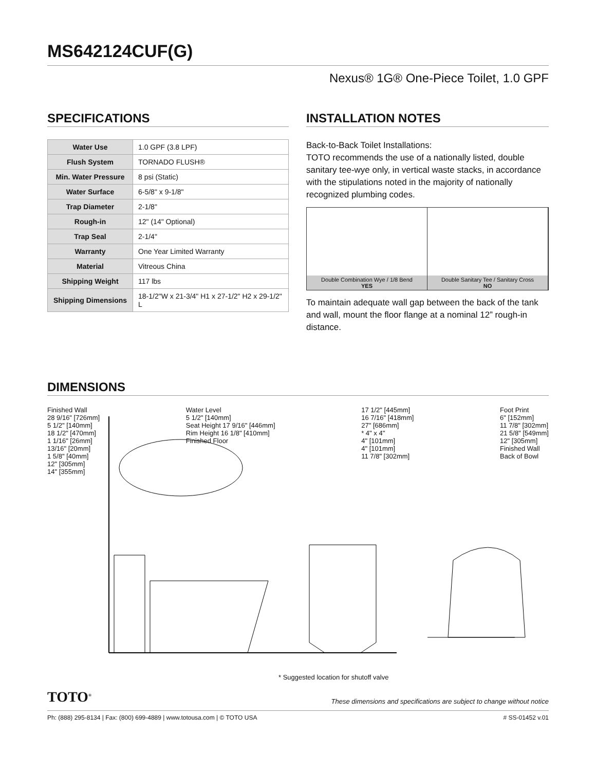MS642124CUF(G)
Nexus® 1G® One-Piece Toilet, 1.0 GPF
SPECIFICATIONS
| Water Use | 1.0 GPF (3.8 LPF) |
| Flush System | TORNADO FLUSH® |
| Min. Water Pressure | 8 psi (Static) |
| Water Surface | 6-5/8" x 9-1/8" |
| Trap Diameter | 2-1/8" |
| Rough-in | 12" (14" Optional) |
| Trap Seal | 2-1/4" |
| Warranty | One Year Limited Warranty |
| Material | Vitreous China |
| Shipping Weight | 117 lbs |
| Shipping Dimensions | 18-1/2"W x 21-3/4" H1 x 27-1/2" H2 x 29-1/2" L |
INSTALLATION NOTES
Back-to-Back Toilet Installations:
TOTO recommends the use of a nationally listed, double sanitary tee-wye only, in vertical waste stacks, in accordance with the stipulations noted in the majority of nationally recognized plumbing codes.
Double Combination Wye / 1/8 Bend
YES
Double Sanitary Tee / Sanitary Cross
NO
To maintain adequate wall gap between the back of the tank and wall, mount the floor flange at a nominal 12” rough-in distance.
DIMENSIONS
Finished Wall
28 9/16" [726mm]
5 1/2" [140mm]
18 1/2" [470mm]
1 1/16" [26mm]
13/16" [20mm]
1 5/8" [40mm]
12" [305mm]
14" [355mm]
Water Level
5 1/2" [140mm]
Seat Height 17 9/16" [446mm]
Rim Height 16 1/8" [410mm]
Finished Floor
17 1/2" [445mm]
16 7/16" [418mm]
27" [686mm]
* 4" x 4"
4" [101mm]
4" [101mm]
11 7/8" [302mm]
Foot Print
6" [152mm]
11 7/8" [302mm]
21 5/8" [549mm]
12" [305mm]
Finished Wall
Back of Bowl
* Suggested location for shutoff valve
TOTO<sup>®</sup> These dimensions and specifications are subject to change without notice
Ph: (888) 295-8134 | Fax: (800) 699-4889 | www.totousa.com | © TOTO USA # SS-01452 v.01